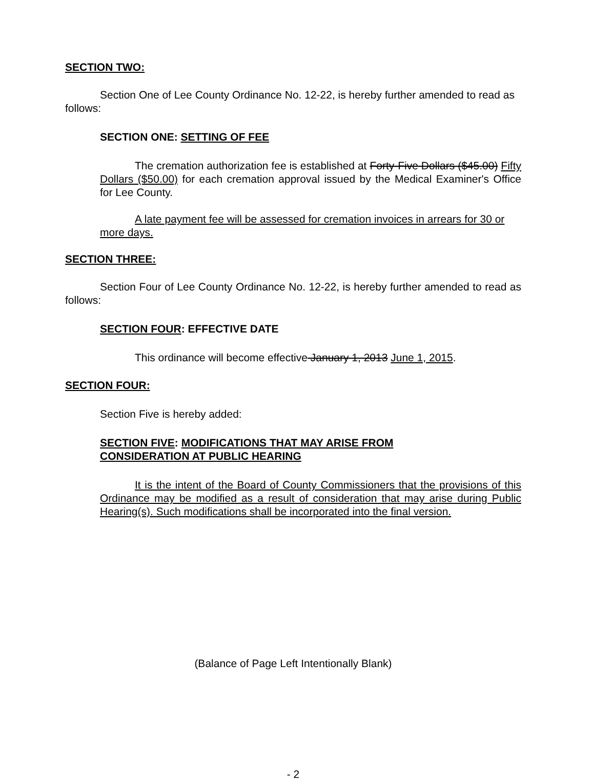SECTION TWO:
Section One of Lee County Ordinance No. 12-22, is hereby further amended to read as follows:
SECTION ONE: SETTING OF FEE
The cremation authorization fee is established at Forty-Five Dollars ($45.00) Fifty Dollars ($50.00) for each cremation approval issued by the Medical Examiner's Office for Lee County.
A late payment fee will be assessed for cremation invoices in arrears for 30 or more days.
SECTION THREE:
Section Four of Lee County Ordinance No. 12-22, is hereby further amended to read as follows:
SECTION FOUR: EFFECTIVE DATE
This ordinance will become effective January 1, 2013 June 1, 2015.
SECTION FOUR:
Section Five is hereby added:
SECTION FIVE: MODIFICATIONS THAT MAY ARISE FROM
CONSIDERATION AT PUBLIC HEARING
It is the intent of the Board of County Commissioners that the provisions of this Ordinance may be modified as a result of consideration that may arise during Public Hearing(s). Such modifications shall be incorporated into the final version.
(Balance of Page Left Intentionally Blank)
- 2